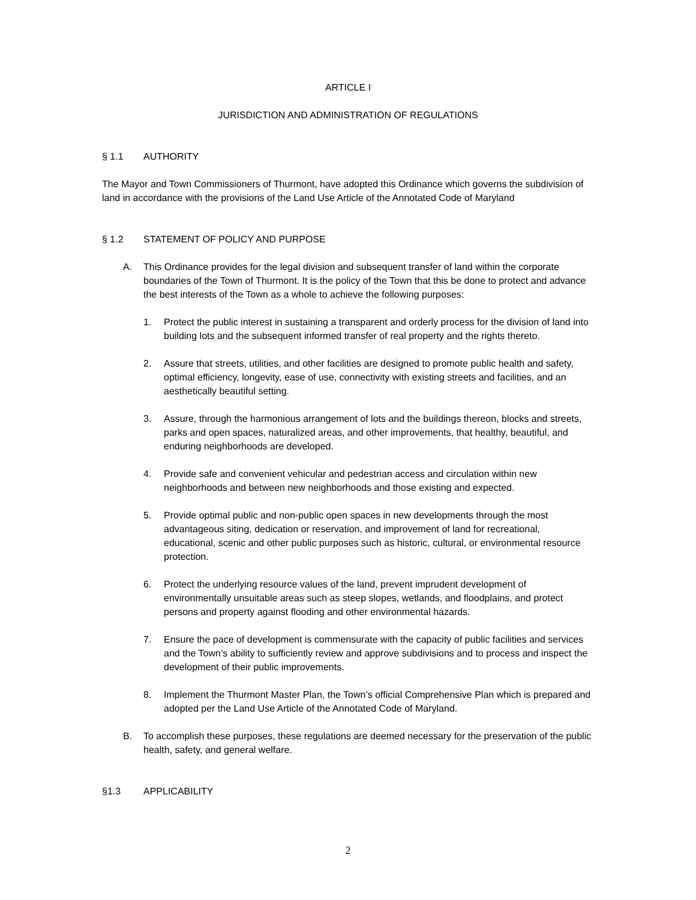ARTICLE I
JURISDICTION AND ADMINISTRATION OF REGULATIONS
§ 1.1 AUTHORITY
The Mayor and Town Commissioners of Thurmont, have adopted this Ordinance which governs the subdivision of land in accordance with the provisions of the Land Use Article of the Annotated Code of Maryland
§ 1.2 STATEMENT OF POLICY AND PURPOSE
A. This Ordinance provides for the legal division and subsequent transfer of land within the corporate boundaries of the Town of Thurmont. It is the policy of the Town that this be done to protect and advance the best interests of the Town as a whole to achieve the following purposes:
1. Protect the public interest in sustaining a transparent and orderly process for the division of land into building lots and the subsequent informed transfer of real property and the rights thereto.
2. Assure that streets, utilities, and other facilities are designed to promote public health and safety, optimal efficiency, longevity, ease of use, connectivity with existing streets and facilities, and an aesthetically beautiful setting.
3. Assure, through the harmonious arrangement of lots and the buildings thereon, blocks and streets, parks and open spaces, naturalized areas, and other improvements, that healthy, beautiful, and enduring neighborhoods are developed.
4. Provide safe and convenient vehicular and pedestrian access and circulation within new neighborhoods and between new neighborhoods and those existing and expected.
5. Provide optimal public and non-public open spaces in new developments through the most advantageous siting, dedication or reservation, and improvement of land for recreational, educational, scenic and other public purposes such as historic, cultural, or environmental resource protection.
6. Protect the underlying resource values of the land, prevent imprudent development of environmentally unsuitable areas such as steep slopes, wetlands, and floodplains, and protect persons and property against flooding and other environmental hazards.
7. Ensure the pace of development is commensurate with the capacity of public facilities and services and the Town’s ability to sufficiently review and approve subdivisions and to process and inspect the development of their public improvements.
8. Implement the Thurmont Master Plan, the Town’s official Comprehensive Plan which is prepared and adopted per the Land Use Article of the Annotated Code of Maryland.
B. To accomplish these purposes, these regulations are deemed necessary for the preservation of the public health, safety, and general welfare.
§1.3 APPLICABILITY
2